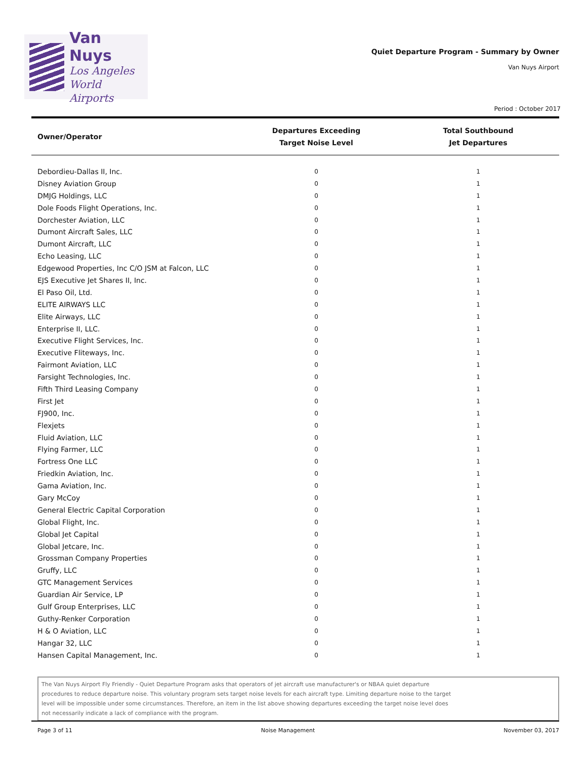Van Nuys
Los Angeles
World Airports
Quiet Departure Program - Summary by Owner
Van Nuys Airport
Period : October 2017
| Owner/Operator | Departures Exceeding Target Noise Level | Total Southbound Jet Departures |
| --- | --- | --- |
| Debordieu-Dallas II, Inc. | 0 | 1 |
| Disney Aviation Group | 0 | 1 |
| DMJG Holdings, LLC | 0 | 1 |
| Dole Foods Flight Operations, Inc. | 0 | 1 |
| Dorchester Aviation, LLC | 0 | 1 |
| Dumont Aircraft Sales, LLC | 0 | 1 |
| Dumont Aircraft, LLC | 0 | 1 |
| Echo Leasing, LLC | 0 | 1 |
| Edgewood Properties, Inc C/O JSM at Falcon, LLC | 0 | 1 |
| EJS Executive Jet Shares II, Inc. | 0 | 1 |
| El Paso Oil, Ltd. | 0 | 1 |
| ELITE AIRWAYS LLC | 0 | 1 |
| Elite Airways, LLC | 0 | 1 |
| Enterprise II, LLC. | 0 | 1 |
| Executive Flight Services, Inc. | 0 | 1 |
| Executive Fliteways, Inc. | 0 | 1 |
| Fairmont Aviation, LLC | 0 | 1 |
| Farsight Technologies, Inc. | 0 | 1 |
| Fifth Third Leasing Company | 0 | 1 |
| First Jet | 0 | 1 |
| FJ900, Inc. | 0 | 1 |
| Flexjets | 0 | 1 |
| Fluid Aviation, LLC | 0 | 1 |
| Flying Farmer, LLC | 0 | 1 |
| Fortress One LLC | 0 | 1 |
| Friedkin Aviation, Inc. | 0 | 1 |
| Gama Aviation, Inc. | 0 | 1 |
| Gary McCoy | 0 | 1 |
| General Electric Capital Corporation | 0 | 1 |
| Global Flight, Inc. | 0 | 1 |
| Global Jet Capital | 0 | 1 |
| Global Jetcare, Inc. | 0 | 1 |
| Grossman Company Properties | 0 | 1 |
| Gruffy, LLC | 0 | 1 |
| GTC Management Services | 0 | 1 |
| Guardian Air Service, LP | 0 | 1 |
| Gulf Group Enterprises, LLC | 0 | 1 |
| Guthy-Renker Corporation | 0 | 1 |
| H & O Aviation, LLC | 0 | 1 |
| Hangar 32, LLC | 0 | 1 |
| Hansen Capital Management, Inc. | 0 | 1 |
The Van Nuys Airport Fly Friendly - Quiet Departure Program asks that operators of jet aircraft use manufacturer's or NBAA quiet departure
procedures to reduce departure noise. This voluntary program sets target noise levels for each aircraft type. Limiting departure noise to the target
level will be impossible under some circumstances. Therefore, an item in the list above showing departures exceeding the target noise level does
not necessarily indicate a lack of compliance with the program.
Page 3 of 11 Noise Management November 03, 2017